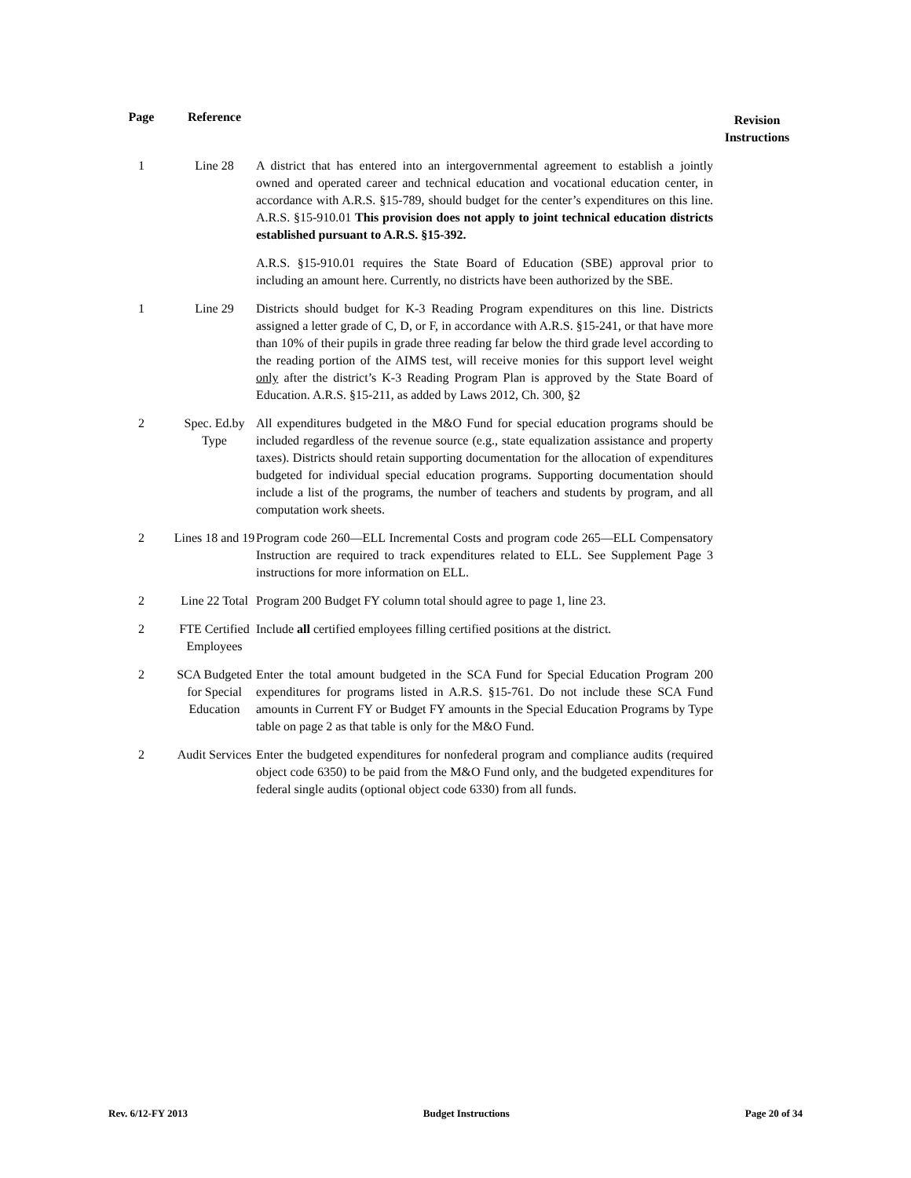| Page | Reference | | Revision Instructions |
| --- | --- | --- | --- |
| 1 | Line 28 | A district that has entered into an intergovernmental agreement to establish a jointly owned and operated career and technical education and vocational education center, in accordance with A.R.S. §15-789, should budget for the center’s expenditures on this line. A.R.S. §15-910.01 This provision does not apply to joint technical education districts established pursuant to A.R.S. §15-392. A.R.S. §15-910.01 requires the State Board of Education (SBE) approval prior to including an amount here. Currently, no districts have been authorized by the SBE. | |
| 1 | Line 29 | Districts should budget for K-3 Reading Program expenditures on this line. Districts assigned a letter grade of C, D, or F, in accordance with A.R.S. §15-241, or that have more than 10% of their pupils in grade three reading far below the third grade level according to the reading portion of the AIMS test, will receive monies for this support level weight only after the district’s K-3 Reading Program Plan is approved by the State Board of Education. A.R.S. §15-211, as added by Laws 2012, Ch. 300, §2 | |
| 2 | Spec. Ed.by Type | All expenditures budgeted in the M&O Fund for special education programs should be included regardless of the revenue source (e.g., state equalization assistance and property taxes). Districts should retain supporting documentation for the allocation of expenditures budgeted for individual special education programs. Supporting documentation should include a list of the programs, the number of teachers and students by program, and all computation work sheets. | |
| 2 | Lines 18 and 19 | Program code 260—ELL Incremental Costs and program code 265—ELL Compensatory Instruction are required to track expenditures related to ELL. See Supplement Page 3 instructions for more information on ELL. | |
| 2 | Line 22 Total | Program 200 Budget FY column total should agree to page 1, line 23. | |
| 2 | FTE Certified Employees | Include all certified employees filling certified positions at the district. | |
| 2 | SCA Budgeted for Special Education | Enter the total amount budgeted in the SCA Fund for Special Education Program 200 expenditures for programs listed in A.R.S. §15-761. Do not include these SCA Fund amounts in Current FY or Budget FY amounts in the Special Education Programs by Type table on page 2 as that table is only for the M&O Fund. | |
| 2 | Audit Services | Enter the budgeted expenditures for nonfederal program and compliance audits (required object code 6350) to be paid from the M&O Fund only, and the budgeted expenditures for federal single audits (optional object code 6330) from all funds. | |
Rev. 6/12-FY 2013 Budget Instructions Page 20 of 34